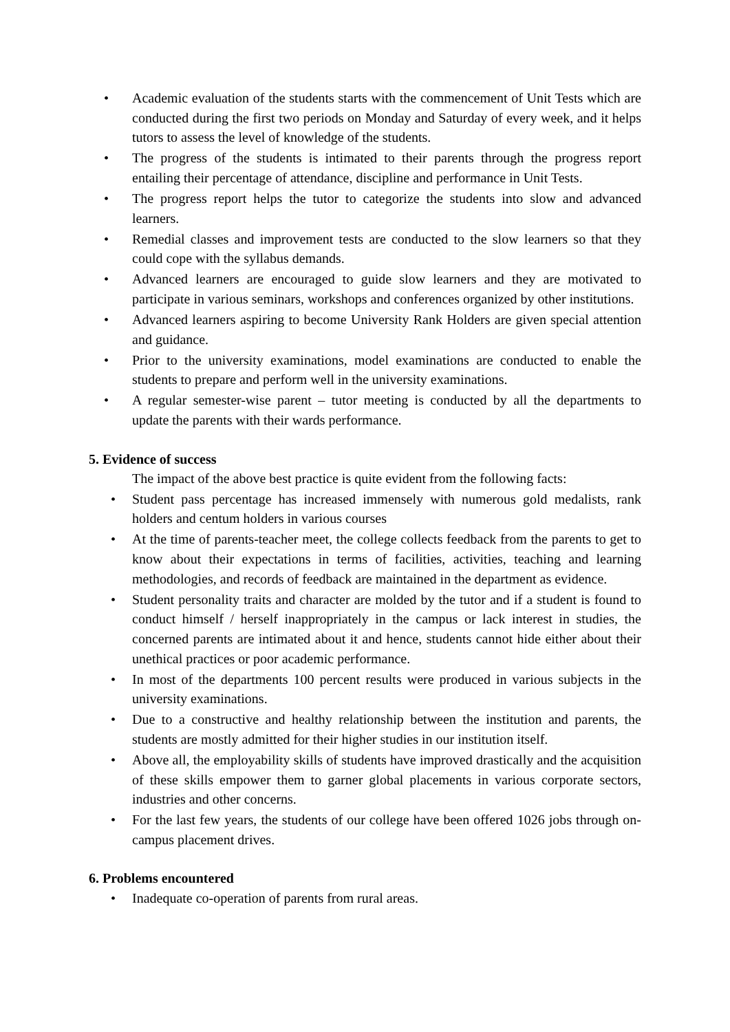• Academic evaluation of the students starts with the commencement of Unit Tests which are conducted during the first two periods on Monday and Saturday of every week, and it helps tutors to assess the level of knowledge of the students.
• The progress of the students is intimated to their parents through the progress report entailing their percentage of attendance, discipline and performance in Unit Tests.
• The progress report helps the tutor to categorize the students into slow and advanced learners.
• Remedial classes and improvement tests are conducted to the slow learners so that they could cope with the syllabus demands.
• Advanced learners are encouraged to guide slow learners and they are motivated to participate in various seminars, workshops and conferences organized by other institutions.
• Advanced learners aspiring to become University Rank Holders are given special attention and guidance.
• Prior to the university examinations, model examinations are conducted to enable the students to prepare and perform well in the university examinations.
• A regular semester-wise parent – tutor meeting is conducted by all the departments to update the parents with their wards performance.
5. Evidence of success
The impact of the above best practice is quite evident from the following facts:
• Student pass percentage has increased immensely with numerous gold medalists, rank holders and centum holders in various courses
• At the time of parents-teacher meet, the college collects feedback from the parents to get to know about their expectations in terms of facilities, activities, teaching and learning methodologies, and records of feedback are maintained in the department as evidence.
• Student personality traits and character are molded by the tutor and if a student is found to conduct himself / herself inappropriately in the campus or lack interest in studies, the concerned parents are intimated about it and hence, students cannot hide either about their unethical practices or poor academic performance.
• In most of the departments 100 percent results were produced in various subjects in the university examinations.
• Due to a constructive and healthy relationship between the institution and parents, the students are mostly admitted for their higher studies in our institution itself.
• Above all, the employability skills of students have improved drastically and the acquisition of these skills empower them to garner global placements in various corporate sectors, industries and other concerns.
• For the last few years, the students of our college have been offered 1026 jobs through on-campus placement drives.
6. Problems encountered
• Inadequate co-operation of parents from rural areas.